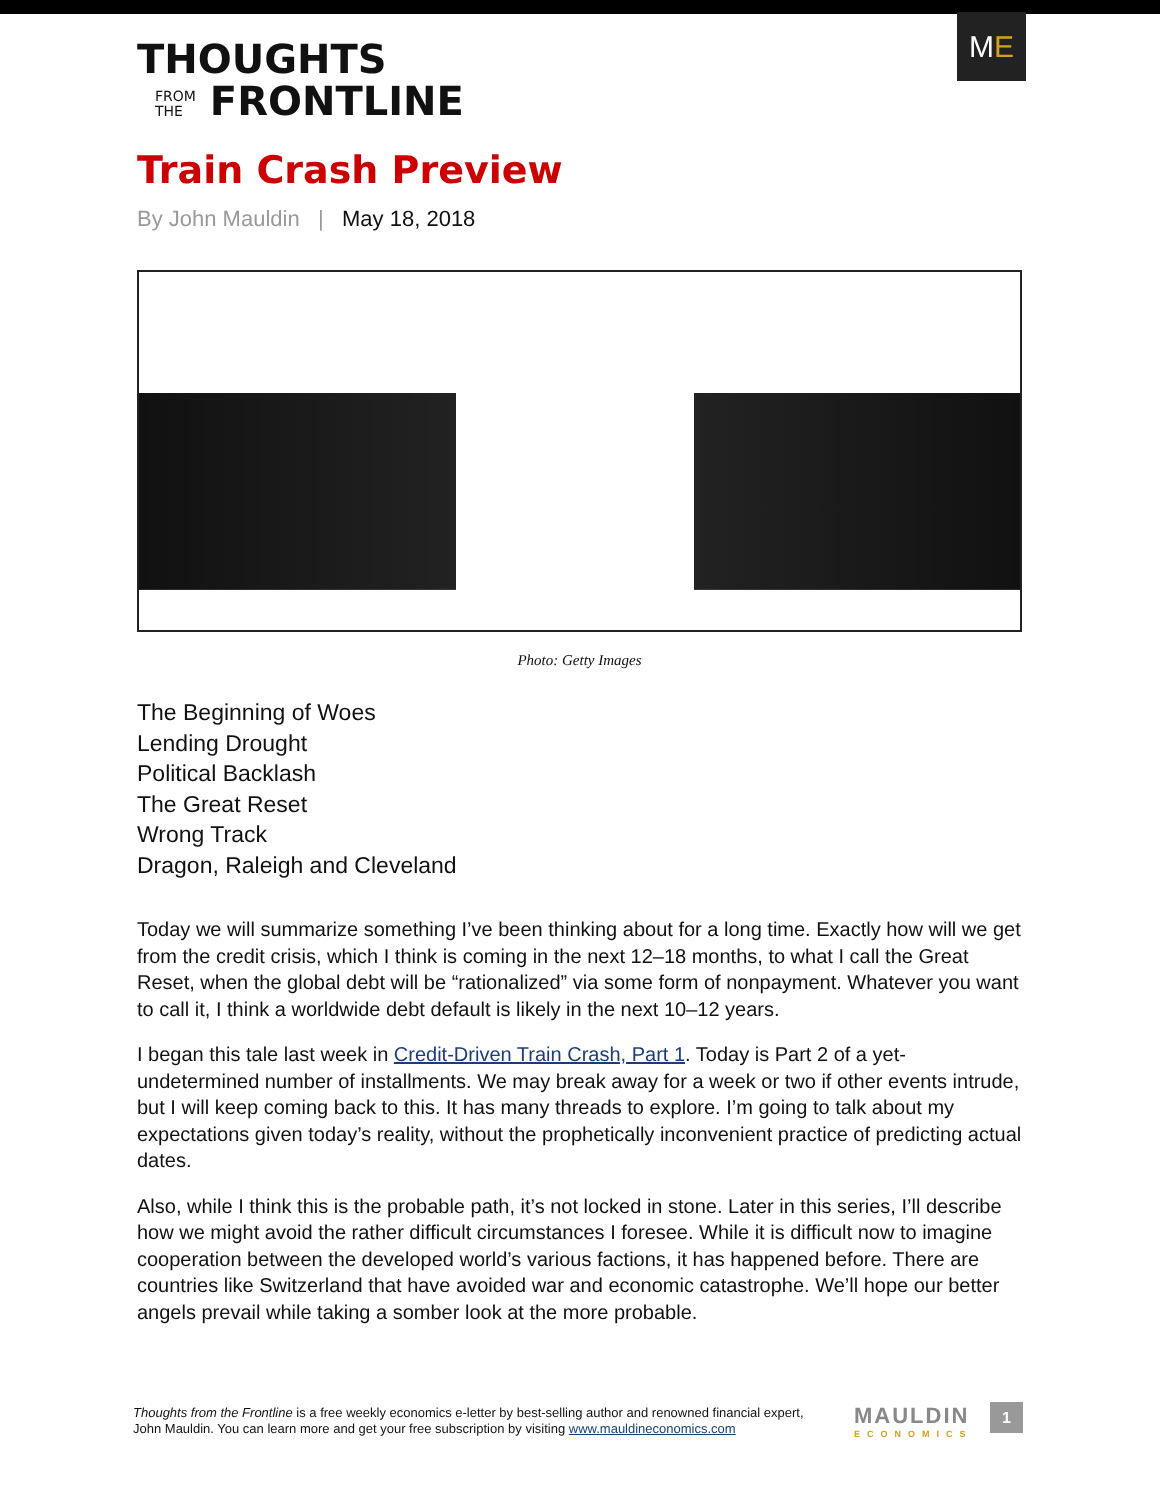ME
THOUGHTS
FROM
THE FRONTLINE
Train Crash Preview
By John Mauldin | May 18, 2018
Photo: Getty Images
The Beginning of Woes
Lending Drought
Political Backlash
The Great Reset
Wrong Track
Dragon, Raleigh and Cleveland
Today we will summarize something I’ve been thinking about for a long time. Exactly how will we get from the credit crisis, which I think is coming in the next 12–18 months, to what I call the Great Reset, when the global debt will be “rationalized” via some form of nonpayment. Whatever you want to call it, I think a worldwide debt default is likely in the next 10–12 years.
I began this tale last week in Credit-Driven Train Crash, Part 1. Today is Part 2 of a yet-undetermined number of installments. We may break away for a week or two if other events intrude, but I will keep coming back to this. It has many threads to explore. I’m going to talk about my expectations given today’s reality, without the prophetically inconvenient practice of predicting actual dates.
Also, while I think this is the probable path, it’s not locked in stone. Later in this series, I’ll describe how we might avoid the rather difficult circumstances I foresee. While it is difficult now to imagine cooperation between the developed world’s various factions, it has happened before. There are countries like Switzerland that have avoided war and economic catastrophe. We’ll hope our better angels prevail while taking a somber look at the more probable.
Thoughts from the Frontline is a free weekly economics e-letter by best-selling author and renowned financial expert, John Mauldin. You can learn more and get your free subscription by visiting www.mauldineconomics.com
MAULDIN
ECONOMICS
1